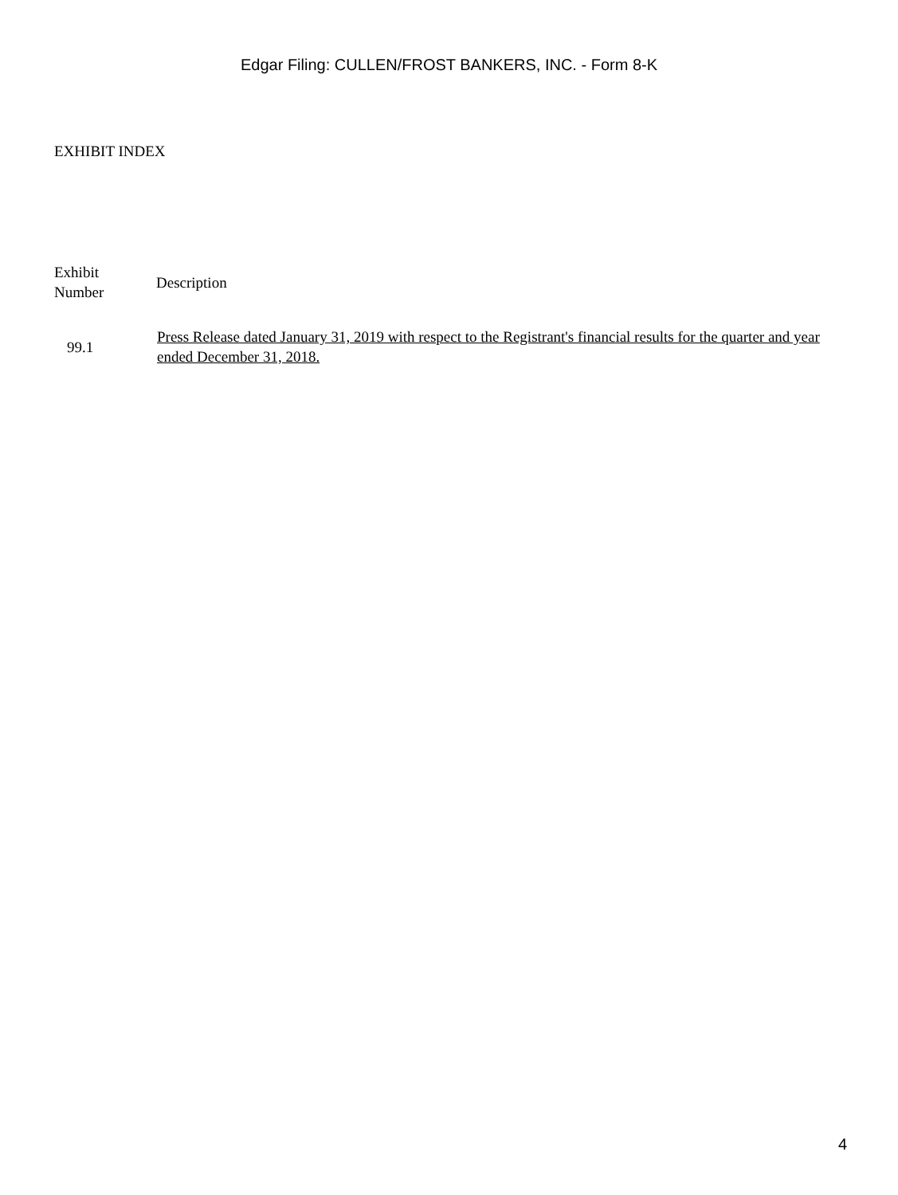Edgar Filing: CULLEN/FROST BANKERS, INC. - Form 8-K
EXHIBIT INDEX
| Exhibit Number | Description |
| --- | --- |
| 99.1 | Press Release dated January 31, 2019 with respect to the Registrant's financial results for the quarter and year ended December 31, 2018. |
4